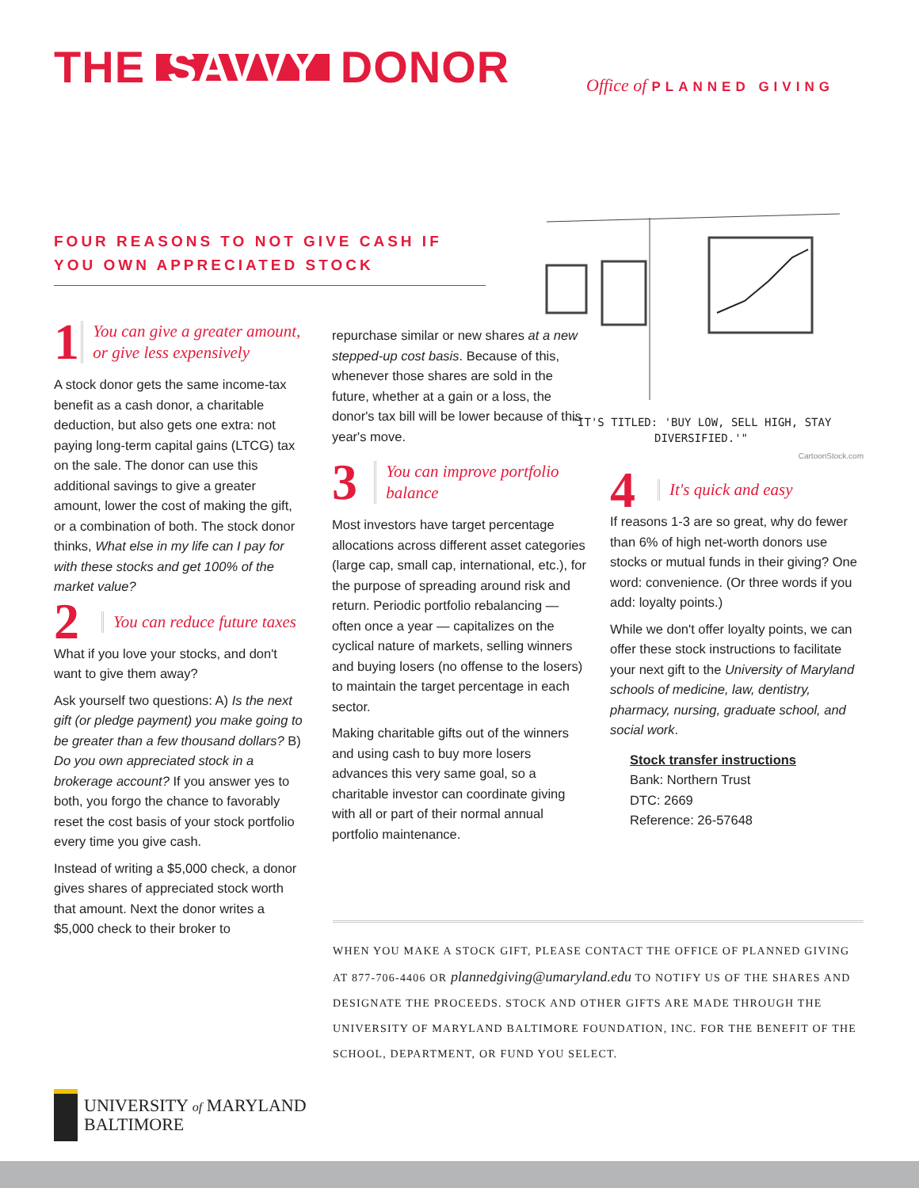THE SAVVY DONOR Office of PLANNED GIVING
FOUR REASONS TO NOT GIVE CASH IF YOU OWN APPRECIATED STOCK
1
You can give a greater amount, or give less expensively
A stock donor gets the same income-tax benefit as a cash donor, a charitable deduction, but also gets one extra: not paying long-term capital gains (LTCG) tax on the sale. The donor can use this additional savings to give a greater amount, lower the cost of making the gift, or a combination of both. The stock donor thinks, What else in my life can I pay for with these stocks and get 100% of the market value?
2
You can reduce future taxes
What if you love your stocks, and don't want to give them away?
Ask yourself two questions: A) Is the next gift (or pledge payment) you make going to be greater than a few thousand dollars? B) Do you own appreciated stock in a brokerage account? If you answer yes to both, you forgo the chance to favorably reset the cost basis of your stock portfolio every time you give cash.
Instead of writing a $5,000 check, a donor gives shares of appreciated stock worth that amount. Next the donor writes a $5,000 check to their broker to
repurchase similar or new shares at a new stepped-up cost basis. Because of this, whenever those shares are sold in the future, whether at a gain or a loss, the donor's tax bill will be lower because of this year's move.
3
You can improve portfolio balance
Most investors have target percentage allocations across different asset categories (large cap, small cap, international, etc.), for the purpose of spreading around risk and return. Periodic portfolio rebalancing — often once a year — capitalizes on the cyclical nature of markets, selling winners and buying losers (no offense to the losers) to maintain the target percentage in each sector.
Making charitable gifts out of the winners and using cash to buy more losers advances this very same goal, so a charitable investor can coordinate giving with all or part of their normal annual portfolio maintenance.
"IT'S TITLED: 'BUY LOW, SELL HIGH, STAY DIVERSIFIED.'"
CartoonStock.com
4
It's quick and easy
If reasons 1-3 are so great, why do fewer than 6% of high net-worth donors use stocks or mutual funds in their giving? One word: convenience. (Or three words if you add: loyalty points.)
While we don't offer loyalty points, we can offer these stock instructions to facilitate your next gift to the University of Maryland schools of medicine, law, dentistry, pharmacy, nursing, graduate school, and social work.
Stock transfer instructions
Bank: Northern Trust
DTC: 2669
Reference: 26-57648
WHEN YOU MAKE A STOCK GIFT, PLEASE CONTACT THE OFFICE OF PLANNED GIVING AT 877-706-4406 OR plannedgiving@umaryland.edu TO NOTIFY US OF THE SHARES AND DESIGNATE THE PROCEEDS. STOCK AND OTHER GIFTS ARE MADE THROUGH THE UNIVERSITY OF MARYLAND BALTIMORE FOUNDATION, INC. FOR THE BENEFIT OF THE SCHOOL, DEPARTMENT, OR FUND YOU SELECT.
UNIVERSITY of MARYLAND
BALTIMORE